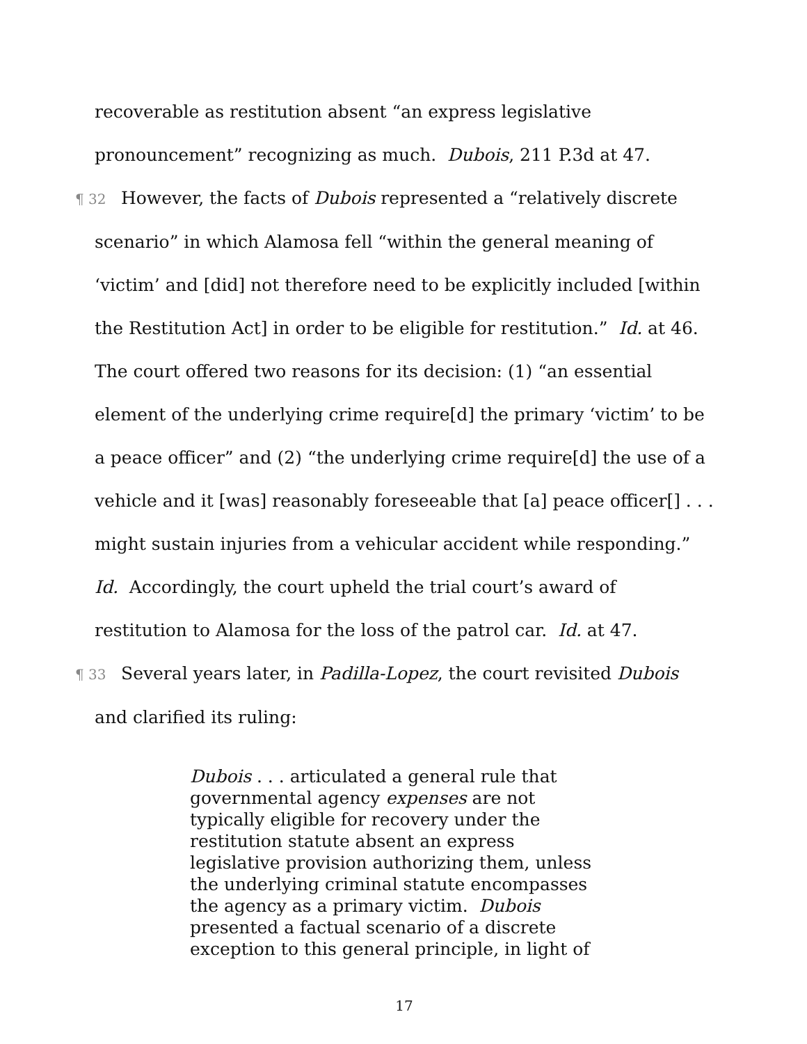recoverable as restitution absent “an express legislative pronouncement” recognizing as much. Dubois, 211 P.3d at 47.
¶ 32 However, the facts of Dubois represented a “relatively discrete scenario” in which Alamosa fell “within the general meaning of ‘victim’ and [did] not therefore need to be explicitly included [within the Restitution Act] in order to be eligible for restitution.” Id. at 46. The court offered two reasons for its decision: (1) “an essential element of the underlying crime require[d] the primary ‘victim’ to be a peace officer” and (2) “the underlying crime require[d] the use of a vehicle and it [was] reasonably foreseeable that [a] peace officer[] . . . might sustain injuries from a vehicular accident while responding.” Id. Accordingly, the court upheld the trial court’s award of restitution to Alamosa for the loss of the patrol car. Id. at 47.
¶ 33 Several years later, in Padilla-Lopez, the court revisited Dubois and clarified its ruling:
Dubois . . . articulated a general rule that governmental agency expenses are not typically eligible for recovery under the restitution statute absent an express legislative provision authorizing them, unless the underlying criminal statute encompasses the agency as a primary victim. Dubois presented a factual scenario of a discrete exception to this general principle, in light of
17